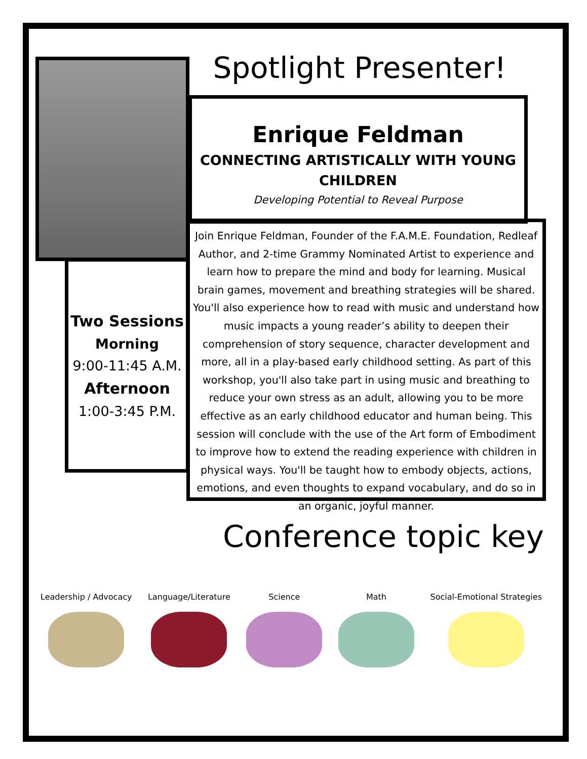Spotlight Presenter!
Enrique Feldman
CONNECTING ARTISTICALLY WITH YOUNG CHILDREN
Developing Potential to Reveal Purpose
Two Sessions
Morning
9:00-11:45 A.M.
Afternoon
1:00-3:45 P.M.
Join Enrique Feldman, Founder of the F.A.M.E. Foundation, Redleaf Author, and 2-time Grammy Nominated Artist to experience and learn how to prepare the mind and body for learning. Musical brain games, movement and breathing strategies will be shared. You'll also experience how to read with music and understand how music impacts a young reader’s ability to deepen their comprehension of story sequence, character development and more, all in a play-based early childhood setting. As part of this workshop, you'll also take part in using music and breathing to reduce your own stress as an adult, allowing you to be more effective as an early childhood educator and human being. This session will conclude with the use of the Art form of Embodiment to improve how to extend the reading experience with children in physical ways. You'll be taught how to embody objects, actions, emotions, and even thoughts to expand vocabulary, and do so in an organic, joyful manner.
Conference topic key
Leadership / Advocacy Language/Literature Science Math Social-Emotional Strategies